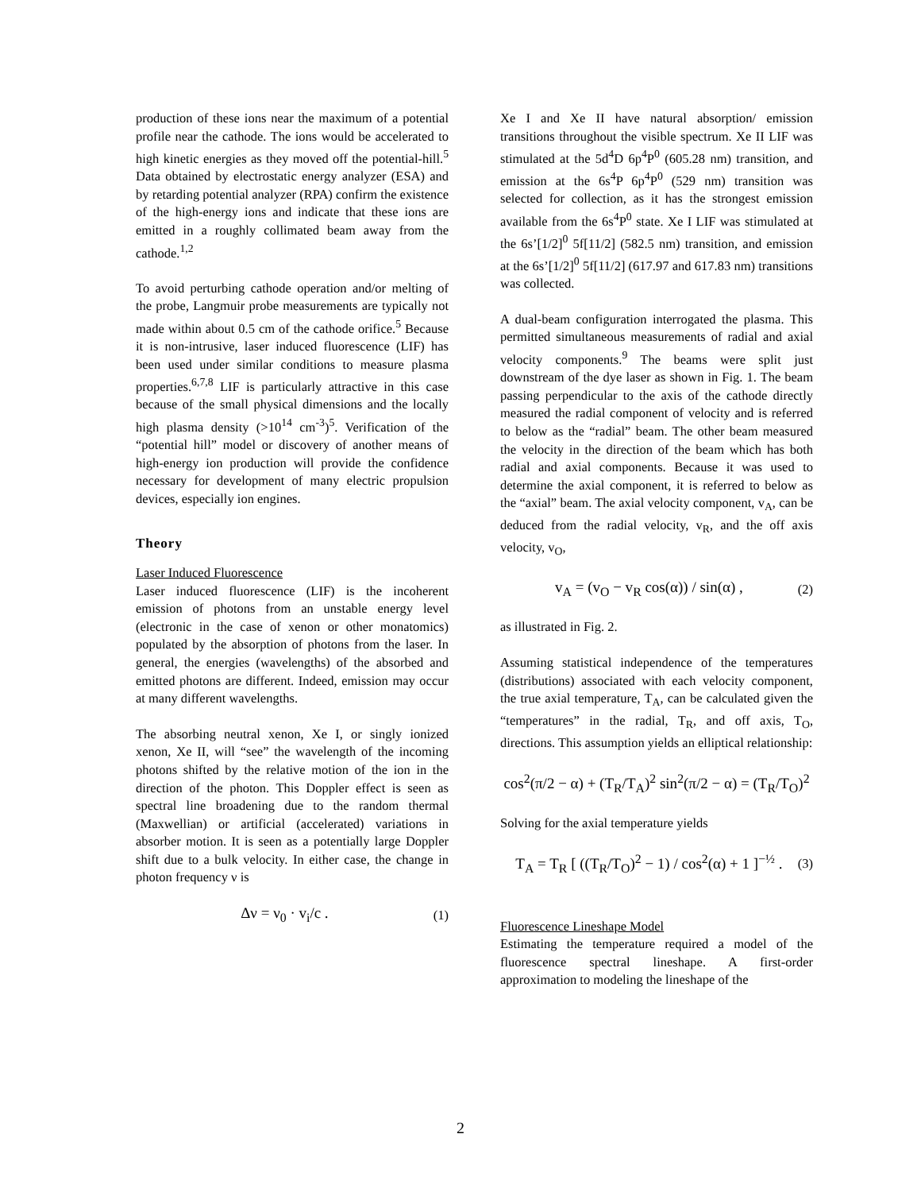production of these ions near the maximum of a potential profile near the cathode. The ions would be accelerated to high kinetic energies as they moved off the potential-hill.<sup>5</sup> Data obtained by electrostatic energy analyzer (ESA) and by retarding potential analyzer (RPA) confirm the existence of the high-energy ions and indicate that these ions are emitted in a roughly collimated beam away from the cathode.<sup>1,2</sup>
To avoid perturbing cathode operation and/or melting of the probe, Langmuir probe measurements are typically not made within about 0.5 cm of the cathode orifice.<sup>5</sup> Because it is non-intrusive, laser induced fluorescence (LIF) has been used under similar conditions to measure plasma properties.<sup>6,7,8</sup> LIF is particularly attractive in this case because of the small physical dimensions and the locally high plasma density (>10<sup>14</sup> cm<sup>-3</sup>)<sup>5</sup>. Verification of the “potential hill” model or discovery of another means of high-energy ion production will provide the confidence necessary for development of many electric propulsion devices, especially ion engines.
Theory
Laser Induced Fluorescence
Laser induced fluorescence (LIF) is the incoherent emission of photons from an unstable energy level (electronic in the case of xenon or other monatomics) populated by the absorption of photons from the laser. In general, the energies (wavelengths) of the absorbed and emitted photons are different. Indeed, emission may occur at many different wavelengths.
The absorbing neutral xenon, Xe I, or singly ionized xenon, Xe II, will “see” the wavelength of the incoming photons shifted by the relative motion of the ion in the direction of the photon. This Doppler effect is seen as spectral line broadening due to the random thermal (Maxwellian) or artificial (accelerated) variations in absorber motion. It is seen as a potentially large Doppler shift due to a bulk velocity. In either case, the change in photon frequency ν is
Δν = ν<sub>0</sub> · v<sub>i</sub>/c . (1)
Xe I and Xe II have natural absorption/ emission transitions throughout the visible spectrum. Xe II LIF was stimulated at the 5d<sup>4</sup>D 6p<sup>4</sup>P<sup>0</sup> (605.28 nm) transition, and emission at the 6s<sup>4</sup>P 6p<sup>4</sup>P<sup>0</sup> (529 nm) transition was selected for collection, as it has the strongest emission available from the 6s<sup>4</sup>P<sup>0</sup> state. Xe I LIF was stimulated at the 6s’[1/2]<sup>0</sup> 5f[11/2] (582.5 nm) transition, and emission at the 6s’[1/2]<sup>0</sup> 5f[11/2] (617.97 and 617.83 nm) transitions was collected.
A dual-beam configuration interrogated the plasma. This permitted simultaneous measurements of radial and axial velocity components.<sup>9</sup> The beams were split just downstream of the dye laser as shown in Fig. 1. The beam passing perpendicular to the axis of the cathode directly measured the radial component of velocity and is referred to below as the “radial” beam. The other beam measured the velocity in the direction of the beam which has both radial and axial components. Because it was used to determine the axial component, it is referred to below as the “axial” beam. The axial velocity component, v<sub>A</sub>, can be deduced from the radial velocity, v<sub>R</sub>, and the off axis velocity, v<sub>O</sub>,
v<sub>A</sub> = (v<sub>O</sub> − v<sub>R</sub> cos(α)) / sin(α) , (2)
as illustrated in Fig. 2.
Assuming statistical independence of the temperatures (distributions) associated with each velocity component, the true axial temperature, T<sub>A</sub>, can be calculated given the “temperatures” in the radial, T<sub>R</sub>, and off axis, T<sub>O</sub>, directions. This assumption yields an elliptical relationship:
cos<sup>2</sup>(π/2 − α) + (T<sub>R</sub>/T<sub>A</sub>)<sup>2</sup> sin<sup>2</sup>(π/2 − α) = (T<sub>R</sub>/T<sub>O</sub>)<sup>2</sup>
Solving for the axial temperature yields
T<sub>A</sub> = T<sub>R</sub> [ ((T<sub>R</sub>/T<sub>O</sub>)<sup>2</sup> − 1) / cos<sup>2</sup>(α) + 1 ]<sup>−½</sup> . (3)
Fluorescence Lineshape Model
Estimating the temperature required a model of the fluorescence spectral lineshape. A first-order approximation to modeling the lineshape of the
2